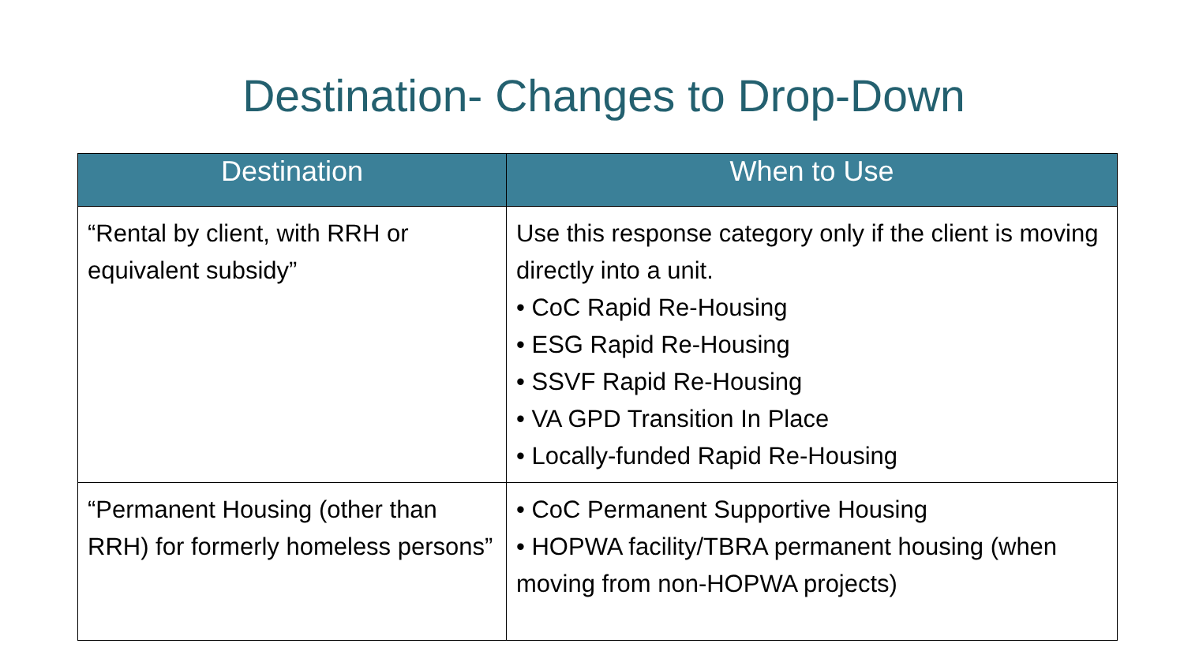Destination- Changes to Drop-Down
| Destination | When to Use |
| --- | --- |
| “Rental by client, with RRH or equivalent subsidy” | Use this response category only if the client is moving directly into a unit. • CoC Rapid Re-Housing • ESG Rapid Re-Housing • SSVF Rapid Re-Housing • VA GPD Transition In Place • Locally-funded Rapid Re-Housing |
| “Permanent Housing (other than RRH) for formerly homeless persons” | • CoC Permanent Supportive Housing • HOPWA facility/TBRA permanent housing (when moving from non-HOPWA projects) |